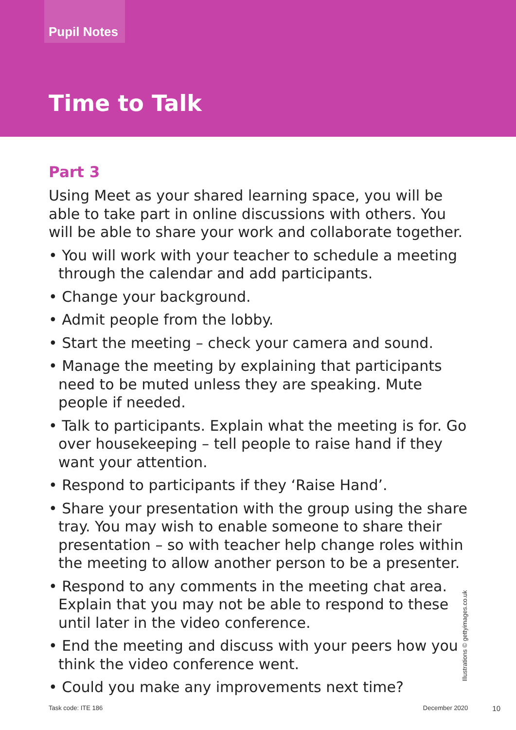Pupil Notes
Time to Talk
Part 3
Using Meet as your shared learning space, you will be able to take part in online discussions with others. You will be able to share your work and collaborate together.
• You will work with your teacher to schedule a meeting through the calendar and add participants.
• Change your background.
• Admit people from the lobby.
• Start the meeting – check your camera and sound.
• Manage the meeting by explaining that participants need to be muted unless they are speaking. Mute people if needed.
• Talk to participants. Explain what the meeting is for. Go over housekeeping – tell people to raise hand if they want your attention.
• Respond to participants if they ‘Raise Hand’.
• Share your presentation with the group using the share tray. You may wish to enable someone to share their presentation – so with teacher help change roles within the meeting to allow another person to be a presenter.
• Respond to any comments in the meeting chat area. Explain that you may not be able to respond to these until later in the video conference.
• End the meeting and discuss with your peers how you think the video conference went.
• Could you make any improvements next time?
Illustrations © gettyimages.co.uk
Task code: ITE 186 December 2020 10